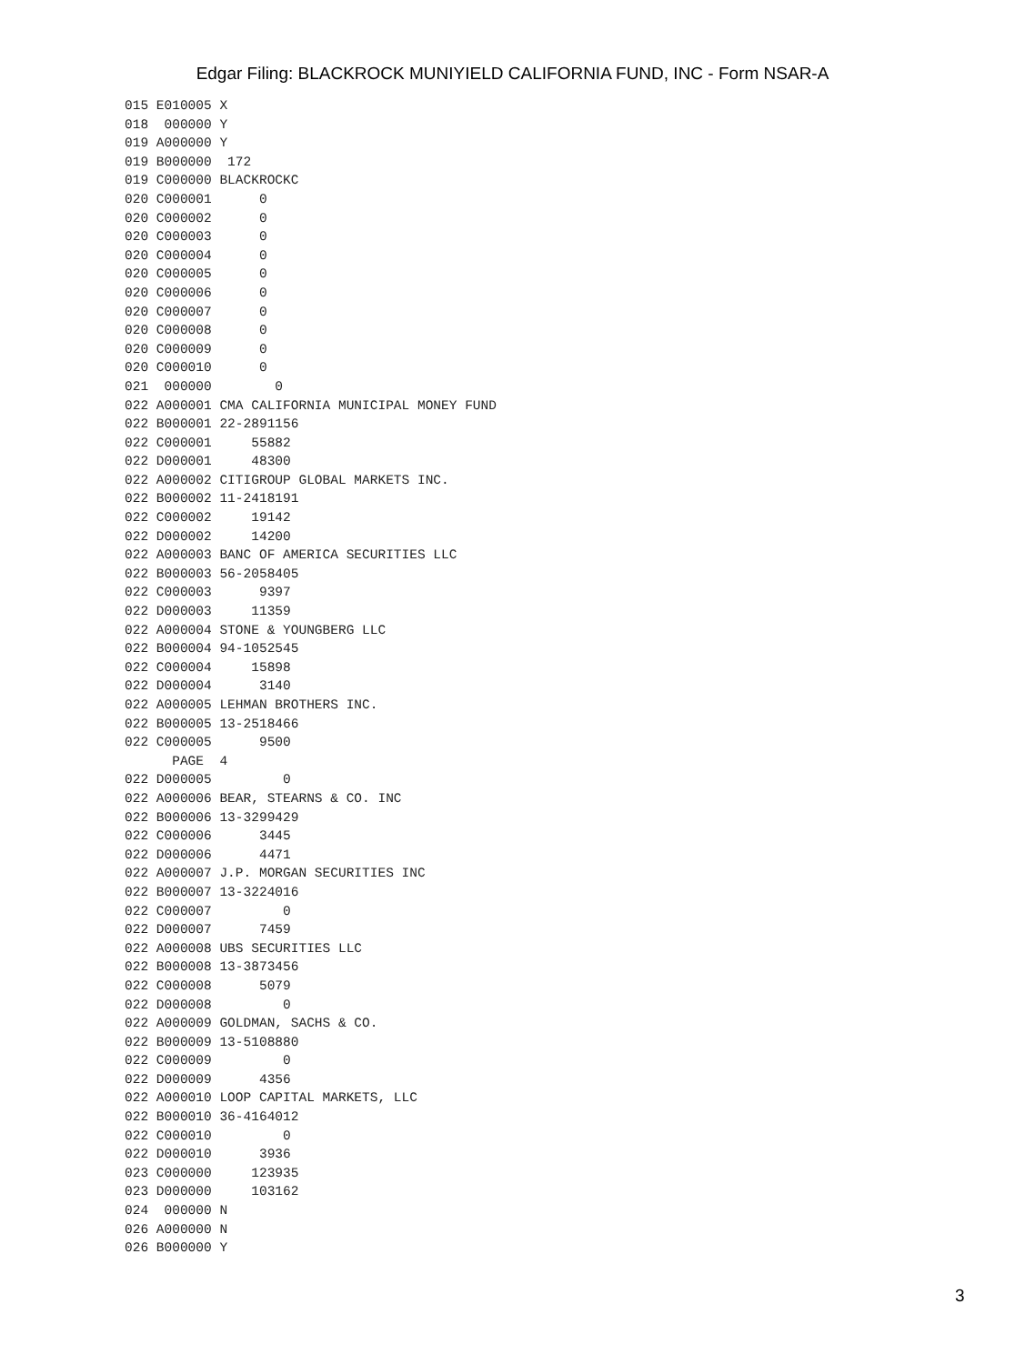Edgar Filing: BLACKROCK MUNIYIELD CALIFORNIA FUND, INC - Form NSAR-A
015 E010005 X
018  000000 Y
019 A000000 Y
019 B000000  172
019 C000000 BLACKROCKC
020 C000001      0
020 C000002      0
020 C000003      0
020 C000004      0
020 C000005      0
020 C000006      0
020 C000007      0
020 C000008      0
020 C000009      0
020 C000010      0
021  000000        0
022 A000001 CMA CALIFORNIA MUNICIPAL MONEY FUND
022 B000001 22-2891156
022 C000001     55882
022 D000001     48300
022 A000002 CITIGROUP GLOBAL MARKETS INC.
022 B000002 11-2418191
022 C000002     19142
022 D000002     14200
022 A000003 BANC OF AMERICA SECURITIES LLC
022 B000003 56-2058405
022 C000003      9397
022 D000003     11359
022 A000004 STONE & YOUNGBERG LLC
022 B000004 94-1052545
022 C000004     15898
022 D000004      3140
022 A000005 LEHMAN BROTHERS INC.
022 B000005 13-2518466
022 C000005      9500
      PAGE  4
022 D000005         0
022 A000006 BEAR, STEARNS & CO. INC
022 B000006 13-3299429
022 C000006      3445
022 D000006      4471
022 A000007 J.P. MORGAN SECURITIES INC
022 B000007 13-3224016
022 C000007         0
022 D000007      7459
022 A000008 UBS SECURITIES LLC
022 B000008 13-3873456
022 C000008      5079
022 D000008         0
022 A000009 GOLDMAN, SACHS & CO.
022 B000009 13-5108880
022 C000009         0
022 D000009      4356
022 A000010 LOOP CAPITAL MARKETS, LLC
022 B000010 36-4164012
022 C000010         0
022 D000010      3936
023 C000000     123935
023 D000000     103162
024  000000 N
026 A000000 N
026 B000000 Y
3